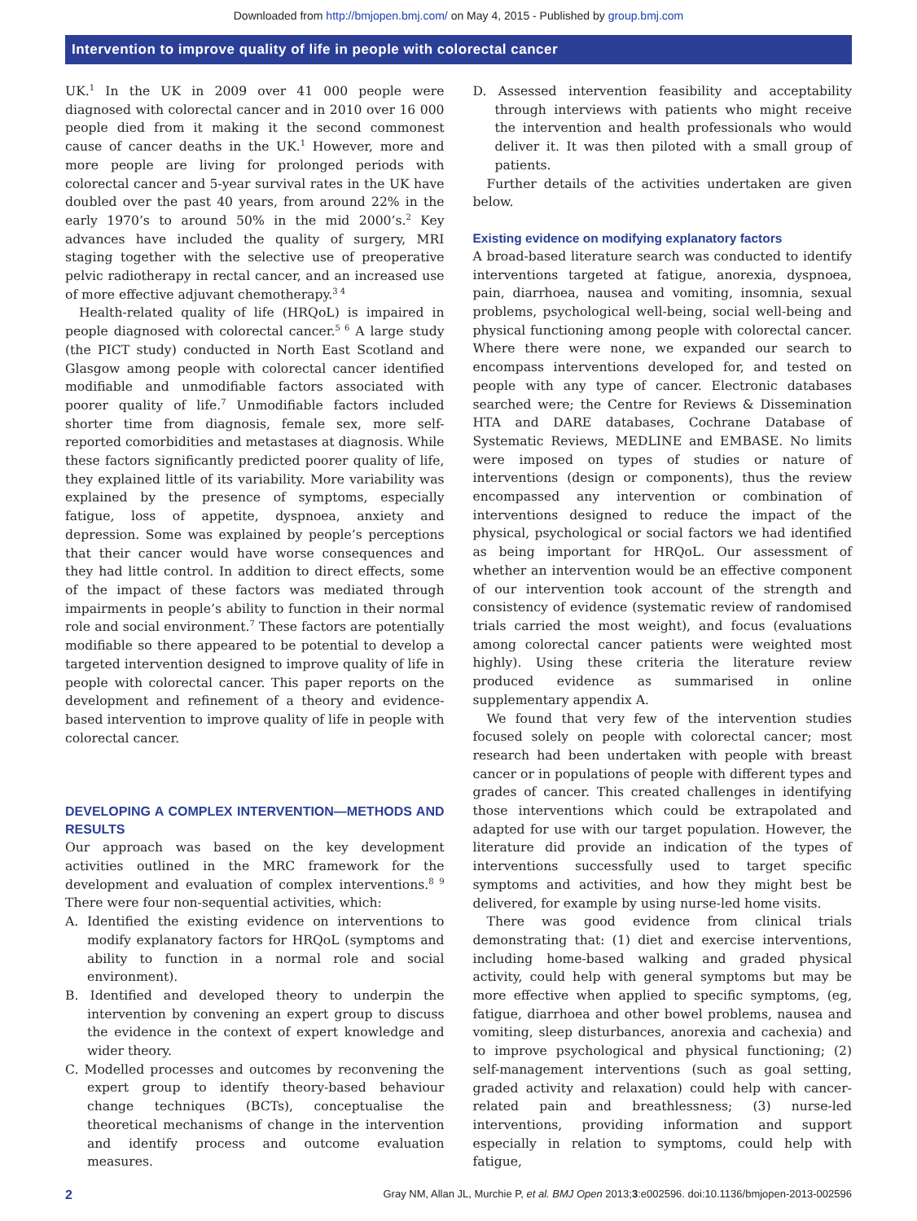Downloaded from http://bmjopen.bmj.com/ on May 4, 2015 - Published by group.bmj.com
Intervention to improve quality of life in people with colorectal cancer
UK.<sup>1</sup> In the UK in 2009 over 41 000 people were diagnosed with colorectal cancer and in 2010 over 16 000 people died from it making it the second commonest cause of cancer deaths in the UK.<sup>1</sup> However, more and more people are living for prolonged periods with colorectal cancer and 5-year survival rates in the UK have doubled over the past 40 years, from around 22% in the early 1970’s to around 50% in the mid 2000’s.<sup>2</sup> Key advances have included the quality of surgery, MRI staging together with the selective use of preoperative pelvic radiotherapy in rectal cancer, and an increased use of more effective adjuvant chemotherapy.<sup>3 4</sup>
Health-related quality of life (HRQoL) is impaired in people diagnosed with colorectal cancer.<sup>5 6</sup> A large study (the PICT study) conducted in North East Scotland and Glasgow among people with colorectal cancer identified modifiable and unmodifiable factors associated with poorer quality of life.<sup>7</sup> Unmodifiable factors included shorter time from diagnosis, female sex, more self-reported comorbidities and metastases at diagnosis. While these factors significantly predicted poorer quality of life, they explained little of its variability. More variability was explained by the presence of symptoms, especially fatigue, loss of appetite, dyspnoea, anxiety and depression. Some was explained by people’s perceptions that their cancer would have worse consequences and they had little control. In addition to direct effects, some of the impact of these factors was mediated through impairments in people’s ability to function in their normal role and social environment.<sup>7</sup> These factors are potentially modifiable so there appeared to be potential to develop a targeted intervention designed to improve quality of life in people with colorectal cancer. This paper reports on the development and refinement of a theory and evidence-based intervention to improve quality of life in people with colorectal cancer.
DEVELOPING A COMPLEX INTERVENTION—METHODS AND RESULTS
Our approach was based on the key development activities outlined in the MRC framework for the development and evaluation of complex interventions.<sup>8 9</sup> There were four non-sequential activities, which:
A. Identified the existing evidence on interventions to modify explanatory factors for HRQoL (symptoms and ability to function in a normal role and social environment).
B. Identified and developed theory to underpin the intervention by convening an expert group to discuss the evidence in the context of expert knowledge and wider theory.
C. Modelled processes and outcomes by reconvening the expert group to identify theory-based behaviour change techniques (BCTs), conceptualise the theoretical mechanisms of change in the intervention and identify process and outcome evaluation measures.
D. Assessed intervention feasibility and acceptability through interviews with patients who might receive the intervention and health professionals who would deliver it. It was then piloted with a small group of patients.
Further details of the activities undertaken are given below.
Existing evidence on modifying explanatory factors
A broad-based literature search was conducted to identify interventions targeted at fatigue, anorexia, dyspnoea, pain, diarrhoea, nausea and vomiting, insomnia, sexual problems, psychological well-being, social well-being and physical functioning among people with colorectal cancer. Where there were none, we expanded our search to encompass interventions developed for, and tested on people with any type of cancer. Electronic databases searched were; the Centre for Reviews & Dissemination HTA and DARE databases, Cochrane Database of Systematic Reviews, MEDLINE and EMBASE. No limits were imposed on types of studies or nature of interventions (design or components), thus the review encompassed any intervention or combination of interventions designed to reduce the impact of the physical, psychological or social factors we had identified as being important for HRQoL. Our assessment of whether an intervention would be an effective component of our intervention took account of the strength and consistency of evidence (systematic review of randomised trials carried the most weight), and focus (evaluations among colorectal cancer patients were weighted most highly). Using these criteria the literature review produced evidence as summarised in online supplementary appendix A.
We found that very few of the intervention studies focused solely on people with colorectal cancer; most research had been undertaken with people with breast cancer or in populations of people with different types and grades of cancer. This created challenges in identifying those interventions which could be extrapolated and adapted for use with our target population. However, the literature did provide an indication of the types of interventions successfully used to target specific symptoms and activities, and how they might best be delivered, for example by using nurse-led home visits.
There was good evidence from clinical trials demonstrating that: (1) diet and exercise interventions, including home-based walking and graded physical activity, could help with general symptoms but may be more effective when applied to specific symptoms, (eg, fatigue, diarrhoea and other bowel problems, nausea and vomiting, sleep disturbances, anorexia and cachexia) and to improve psychological and physical functioning; (2) self-management interventions (such as goal setting, graded activity and relaxation) could help with cancer-related pain and breathlessness; (3) nurse-led interventions, providing information and support especially in relation to symptoms, could help with fatigue,
2 Gray NM, Allan JL, Murchie P, et al. BMJ Open 2013;3:e002596. doi:10.1136/bmjopen-2013-002596